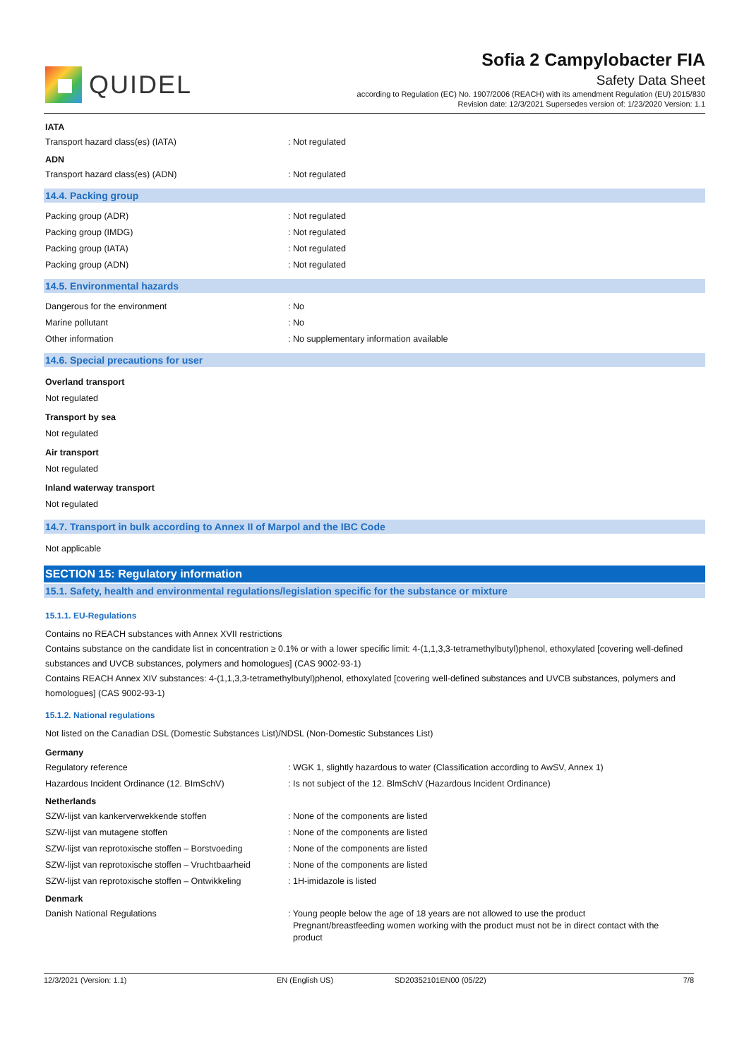QUIDEL
Sofia 2 Campylobacter FIA
Safety Data Sheet
according to Regulation (EC) No. 1907/2006 (REACH) with its amendment Regulation (EU) 2015/830
Revision date: 12/3/2021 Supersedes version of: 1/23/2020 Version: 1.1
IATA
Transport hazard class(es) (IATA) : Not regulated
ADN
Transport hazard class(es) (ADN) : Not regulated
14.4. Packing group
Packing group (ADR) : Not regulated
Packing group (IMDG) : Not regulated
Packing group (IATA) : Not regulated
Packing group (ADN) : Not regulated
14.5. Environmental hazards
Dangerous for the environment : No
Marine pollutant : No
Other information : No supplementary information available
14.6. Special precautions for user
Overland transport
Not regulated
Transport by sea
Not regulated
Air transport
Not regulated
Inland waterway transport
Not regulated
14.7. Transport in bulk according to Annex II of Marpol and the IBC Code
Not applicable
SECTION 15: Regulatory information
15.1. Safety, health and environmental regulations/legislation specific for the substance or mixture
15.1.1. EU-Regulations
Contains no REACH substances with Annex XVII restrictions
Contains substance on the candidate list in concentration ≥ 0.1% or with a lower specific limit: 4-(1,1,3,3-tetramethylbutyl)phenol, ethoxylated [covering well-defined substances and UVCB substances, polymers and homologues] (CAS 9002-93-1)
Contains REACH Annex XIV substances: 4-(1,1,3,3-tetramethylbutyl)phenol, ethoxylated [covering well-defined substances and UVCB substances, polymers and homologues] (CAS 9002-93-1)
15.1.2. National regulations
Not listed on the Canadian DSL (Domestic Substances List)/NDSL (Non-Domestic Substances List)
Germany
Regulatory reference : WGK 1, slightly hazardous to water (Classification according to AwSV, Annex 1)
Hazardous Incident Ordinance (12. BImSchV) : Is not subject of the 12. BlmSchV (Hazardous Incident Ordinance)
Netherlands
SZW-lijst van kankerverwekkende stoffen : None of the components are listed
SZW-lijst van mutagene stoffen : None of the components are listed
SZW-lijst van reprotoxische stoffen – Borstvoeding
: None of the components are listed
SZW-lijst van reprotoxische stoffen – Vruchtbaarheid
: None of the components are listed
SZW-lijst van reprotoxische stoffen – Ontwikkeling
: 1H-imidazole is listed
Denmark
Danish National Regulations : Young people below the age of 18 years are not allowed to use the product
Pregnant/breastfeeding women working with the product must not be in direct contact with the
product
12/3/2021 (Version: 1.1) EN (English US) SD20352101EN00 (05/22) 7/8